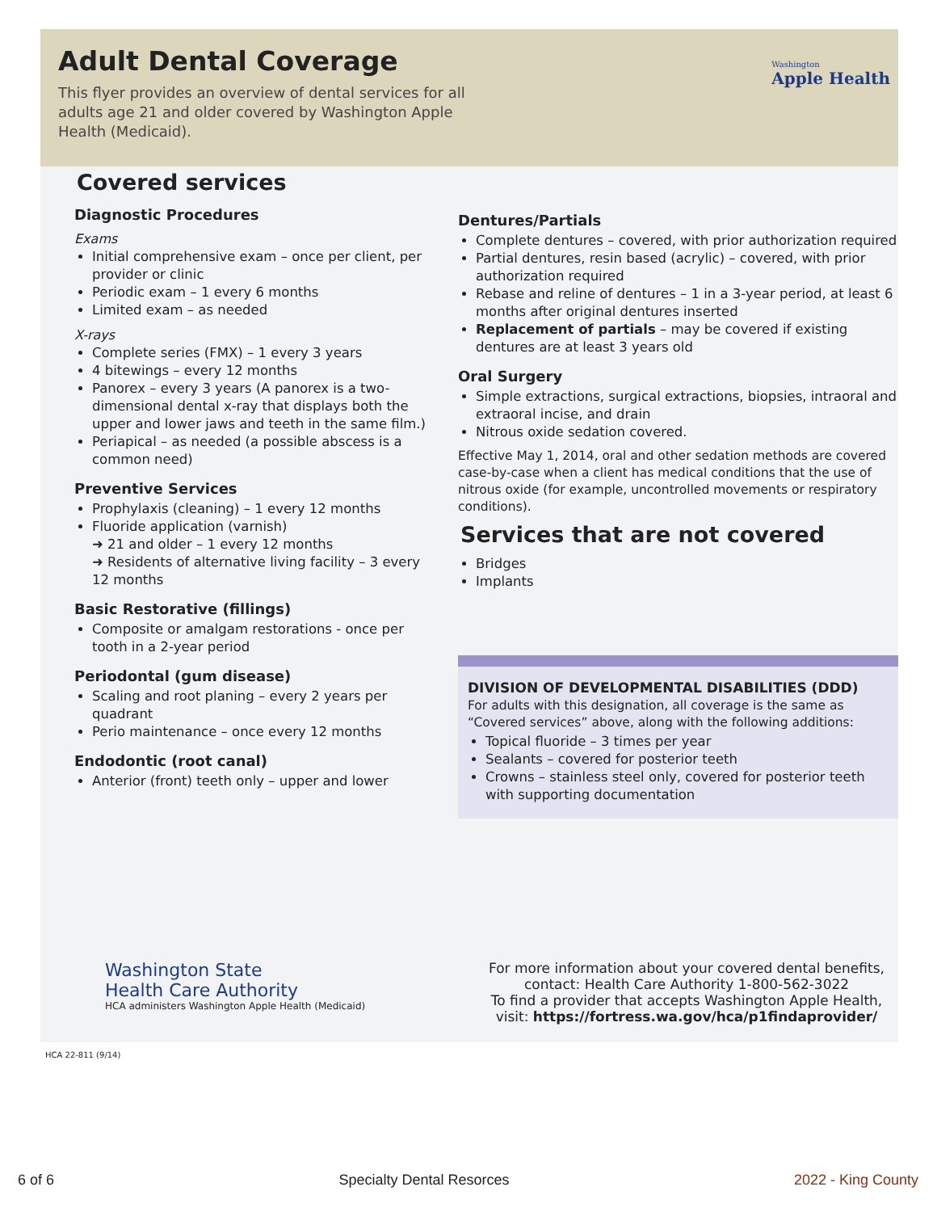Adult Dental Coverage
This flyer provides an overview of dental services for all adults age 21 and older covered by Washington Apple Health (Medicaid).
Washington
Apple Health
Covered services
Diagnostic Procedures
Exams
Initial comprehensive exam – once per client, per provider or clinic
Periodic exam – 1 every 6 months
Limited exam – as needed
X-rays
Complete series (FMX) – 1 every 3 years
4 bitewings – every 12 months
Panorex – every 3 years (A panorex is a two-dimensional dental x-ray that displays both the upper and lower jaws and teeth in the same film.)
Periapical – as needed (a possible abscess is a common need)
Preventive Services
Prophylaxis (cleaning) – 1 every 12 months
Fluoride application (varnish)
➜ 21 and older – 1 every 12 months
➜ Residents of alternative living facility – 3 every 12 months
Basic Restorative (fillings)
Composite or amalgam restorations - once per tooth in a 2-year period
Periodontal (gum disease)
Scaling and root planing – every 2 years per quadrant
Perio maintenance – once every 12 months
Endodontic (root canal)
Anterior (front) teeth only – upper and lower
Dentures/Partials
Complete dentures – covered, with prior authorization required
Partial dentures, resin based (acrylic) – covered, with prior authorization required
Rebase and reline of dentures – 1 in a 3-year period, at least 6 months after original dentures inserted
Replacement of partials – may be covered if existing dentures are at least 3 years old
Oral Surgery
Simple extractions, surgical extractions, biopsies, intraoral and extraoral incise, and drain
Nitrous oxide sedation covered.
Effective May 1, 2014, oral and other sedation methods are covered case-by-case when a client has medical conditions that the use of nitrous oxide (for example, uncontrolled movements or respiratory conditions).
Services that are not covered
Bridges
Implants
DIVISION OF DEVELOPMENTAL DISABILITIES (DDD)
For adults with this designation, all coverage is the same as “Covered services” above, along with the following additions:
Topical fluoride – 3 times per year
Sealants – covered for posterior teeth
Crowns – stainless steel only, covered for posterior teeth with supporting documentation
Washington State
Health Care Authority
HCA administers Washington Apple Health (Medicaid)
For more information about your covered dental benefits, contact: Health Care Authority 1-800-562-3022
To find a provider that accepts Washington Apple Health, visit: https://fortress.wa.gov/hca/p1findaprovider/
HCA 22-811 (9/14)
6 of 6 Specialty Dental Resorces 2022 - King County